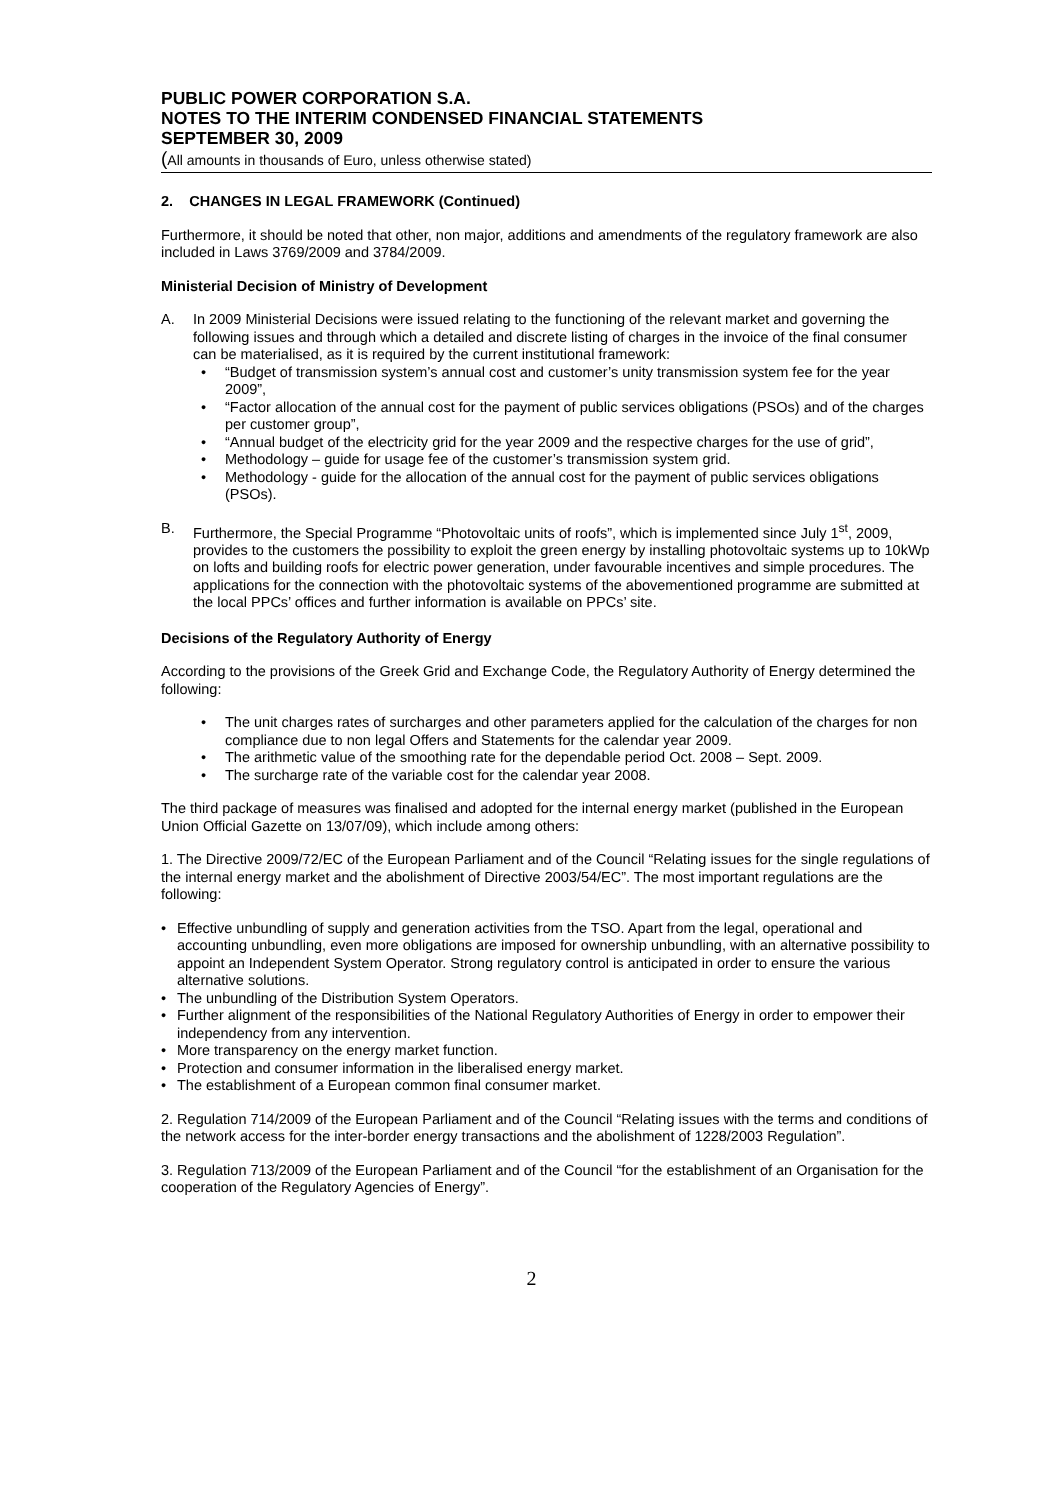PUBLIC POWER CORPORATION S.A.
NOTES TO THE INTERIM CONDENSED FINANCIAL STATEMENTS
SEPTEMBER 30, 2009
(All amounts in thousands of Euro, unless otherwise stated)
2. CHANGES IN LEGAL FRAMEWORK (Continued)
Furthermore, it should be noted that other, non major, additions and amendments of the regulatory framework are also included in Laws 3769/2009 and 3784/2009.
Ministerial Decision of Ministry of Development
A. In 2009 Ministerial Decisions were issued relating to the functioning of the relevant market and governing the following issues and through which a detailed and discrete listing of charges in the invoice of the final consumer can be materialised, as it is required by the current institutional framework:
• “Budget of transmission system’s annual cost and customer’s unity transmission system fee for the year 2009”,
• “Factor allocation of the annual cost for the payment of public services obligations (PSOs) and of the charges per customer group”,
• “Annual budget of the electricity grid for the year 2009 and the respective charges for the use of grid”,
• Methodology – guide for usage fee of the customer’s transmission system grid.
• Methodology - guide for the allocation of the annual cost for the payment of public services obligations (PSOs).
B. Furthermore, the Special Programme “Photovoltaic units of roofs”, which is implemented since July 1<sup>st</sup>, 2009, provides to the customers the possibility to exploit the green energy by installing photovoltaic systems up to 10kWp on lofts and building roofs for electric power generation, under favourable incentives and simple procedures. The applications for the connection with the photovoltaic systems of the abovementioned programme are submitted at the local PPCs’ offices and further information is available on PPCs’ site.
Decisions of the Regulatory Authority of Energy
According to the provisions of the Greek Grid and Exchange Code, the Regulatory Authority of Energy determined the following:
• The unit charges rates of surcharges and other parameters applied for the calculation of the charges for non compliance due to non legal Offers and Statements for the calendar year 2009.
• The arithmetic value of the smoothing rate for the dependable period Oct. 2008 – Sept. 2009.
• The surcharge rate of the variable cost for the calendar year 2008.
The third package of measures was finalised and adopted for the internal energy market (published in the European Union Official Gazette on 13/07/09), which include among others:
1. The Directive 2009/72/EC of the European Parliament and of the Council “Relating issues for the single regulations of the internal energy market and the abolishment of Directive 2003/54/EC”. The most important regulations are the following:
• Effective unbundling of supply and generation activities from the TSO. Apart from the legal, operational and accounting unbundling, even more obligations are imposed for ownership unbundling, with an alternative possibility to appoint an Independent System Operator. Strong regulatory control is anticipated in order to ensure the various alternative solutions.
• The unbundling of the Distribution System Operators.
• Further alignment of the responsibilities of the National Regulatory Authorities of Energy in order to empower their independency from any intervention.
• More transparency on the energy market function.
• Protection and consumer information in the liberalised energy market.
• The establishment of a European common final consumer market.
2. Regulation 714/2009 of the European Parliament and of the Council “Relating issues with the terms and conditions of the network access for the inter-border energy transactions and the abolishment of 1228/2003 Regulation”.
3. Regulation 713/2009 of the European Parliament and of the Council “for the establishment of an Organisation for the cooperation of the Regulatory Agencies of Energy”.
2